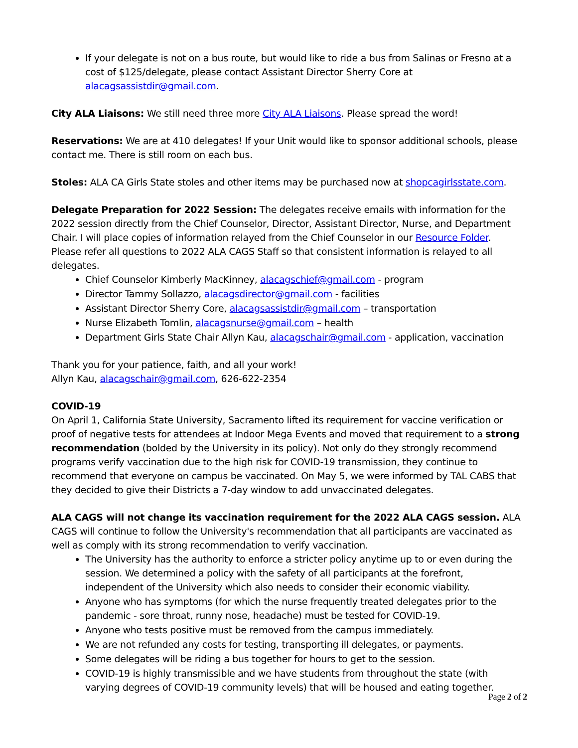If your delegate is not on a bus route, but would like to ride a bus from Salinas or Fresno at a cost of $125/delegate, please contact Assistant Director Sherry Core at alacagsassistdir@gmail.com.
City ALA Liaisons: We still need three more City ALA Liaisons. Please spread the word!
Reservations: We are at 410 delegates! If your Unit would like to sponsor additional schools, please contact me. There is still room on each bus.
Stoles: ALA CA Girls State stoles and other items may be purchased now at shopcagirlsstate.com.
Delegate Preparation for 2022 Session: The delegates receive emails with information for the 2022 session directly from the Chief Counselor, Director, Assistant Director, Nurse, and Department Chair. I will place copies of information relayed from the Chief Counselor in our Resource Folder. Please refer all questions to 2022 ALA CAGS Staff so that consistent information is relayed to all delegates.
Chief Counselor Kimberly MacKinney, alacagschief@gmail.com - program
Director Tammy Sollazzo, alacagsdirector@gmail.com - facilities
Assistant Director Sherry Core, alacagsassistdir@gmail.com – transportation
Nurse Elizabeth Tomlin, alacagsnurse@gmail.com – health
Department Girls State Chair Allyn Kau, alacagschair@gmail.com - application, vaccination
Thank you for your patience, faith, and all your work!
Allyn Kau, alacagschair@gmail.com, 626-622-2354
COVID-19
On April 1, California State University, Sacramento lifted its requirement for vaccine verification or proof of negative tests for attendees at Indoor Mega Events and moved that requirement to a strong recommendation (bolded by the University in its policy). Not only do they strongly recommend programs verify vaccination due to the high risk for COVID-19 transmission, they continue to recommend that everyone on campus be vaccinated. On May 5, we were informed by TAL CABS that they decided to give their Districts a 7-day window to add unvaccinated delegates.
ALA CAGS will not change its vaccination requirement for the 2022 ALA CAGS session. ALA CAGS will continue to follow the University's recommendation that all participants are vaccinated as well as comply with its strong recommendation to verify vaccination.
The University has the authority to enforce a stricter policy anytime up to or even during the session. We determined a policy with the safety of all participants at the forefront, independent of the University which also needs to consider their economic viability.
Anyone who has symptoms (for which the nurse frequently treated delegates prior to the pandemic - sore throat, runny nose, headache) must be tested for COVID-19.
Anyone who tests positive must be removed from the campus immediately.
We are not refunded any costs for testing, transporting ill delegates, or payments.
Some delegates will be riding a bus together for hours to get to the session.
COVID-19 is highly transmissible and we have students from throughout the state (with varying degrees of COVID-19 community levels) that will be housed and eating together.
Page 2 of 2